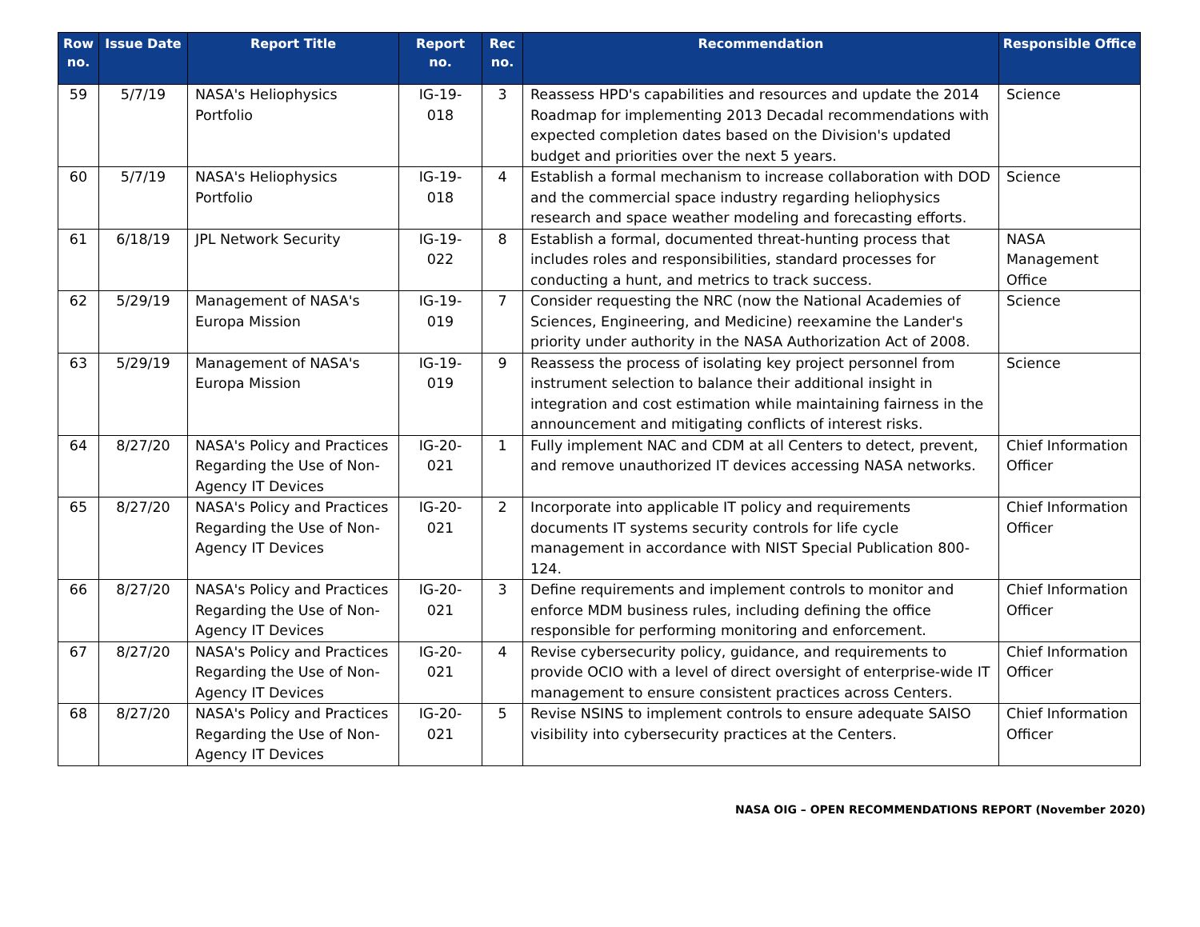| Row no. | Issue Date | Report Title | Report no. | Rec no. | Recommendation | Responsible Office |
| --- | --- | --- | --- | --- | --- | --- |
| 59 | 5/7/19 | NASA's Heliophysics Portfolio | IG-19-018 | 3 | Reassess HPD's capabilities and resources and update the 2014 Roadmap for implementing 2013 Decadal recommendations with expected completion dates based on the Division's updated budget and priorities over the next 5 years. | Science |
| 60 | 5/7/19 | NASA's Heliophysics Portfolio | IG-19-018 | 4 | Establish a formal mechanism to increase collaboration with DOD and the commercial space industry regarding heliophysics research and space weather modeling and forecasting efforts. | Science |
| 61 | 6/18/19 | JPL Network Security | IG-19-022 | 8 | Establish a formal, documented threat-hunting process that includes roles and responsibilities, standard processes for conducting a hunt, and metrics to track success. | NASA Management Office |
| 62 | 5/29/19 | Management of NASA's Europa Mission | IG-19-019 | 7 | Consider requesting the NRC (now the National Academies of Sciences, Engineering, and Medicine) reexamine the Lander's priority under authority in the NASA Authorization Act of 2008. | Science |
| 63 | 5/29/19 | Management of NASA's Europa Mission | IG-19-019 | 9 | Reassess the process of isolating key project personnel from instrument selection to balance their additional insight in integration and cost estimation while maintaining fairness in the announcement and mitigating conflicts of interest risks. | Science |
| 64 | 8/27/20 | NASA's Policy and Practices Regarding the Use of Non-Agency IT Devices | IG-20-021 | 1 | Fully implement NAC and CDM at all Centers to detect, prevent, and remove unauthorized IT devices accessing NASA networks. | Chief Information Officer |
| 65 | 8/27/20 | NASA's Policy and Practices Regarding the Use of Non-Agency IT Devices | IG-20-021 | 2 | Incorporate into applicable IT policy and requirements documents IT systems security controls for life cycle management in accordance with NIST Special Publication 800-124. | Chief Information Officer |
| 66 | 8/27/20 | NASA's Policy and Practices Regarding the Use of Non-Agency IT Devices | IG-20-021 | 3 | Define requirements and implement controls to monitor and enforce MDM business rules, including defining the office responsible for performing monitoring and enforcement. | Chief Information Officer |
| 67 | 8/27/20 | NASA's Policy and Practices Regarding the Use of Non-Agency IT Devices | IG-20-021 | 4 | Revise cybersecurity policy, guidance, and requirements to provide OCIO with a level of direct oversight of enterprise-wide IT management to ensure consistent practices across Centers. | Chief Information Officer |
| 68 | 8/27/20 | NASA's Policy and Practices Regarding the Use of Non-Agency IT Devices | IG-20-021 | 5 | Revise NSINS to implement controls to ensure adequate SAISO visibility into cybersecurity practices at the Centers. | Chief Information Officer |
NASA OIG – OPEN RECOMMENDATIONS REPORT (November 2020)